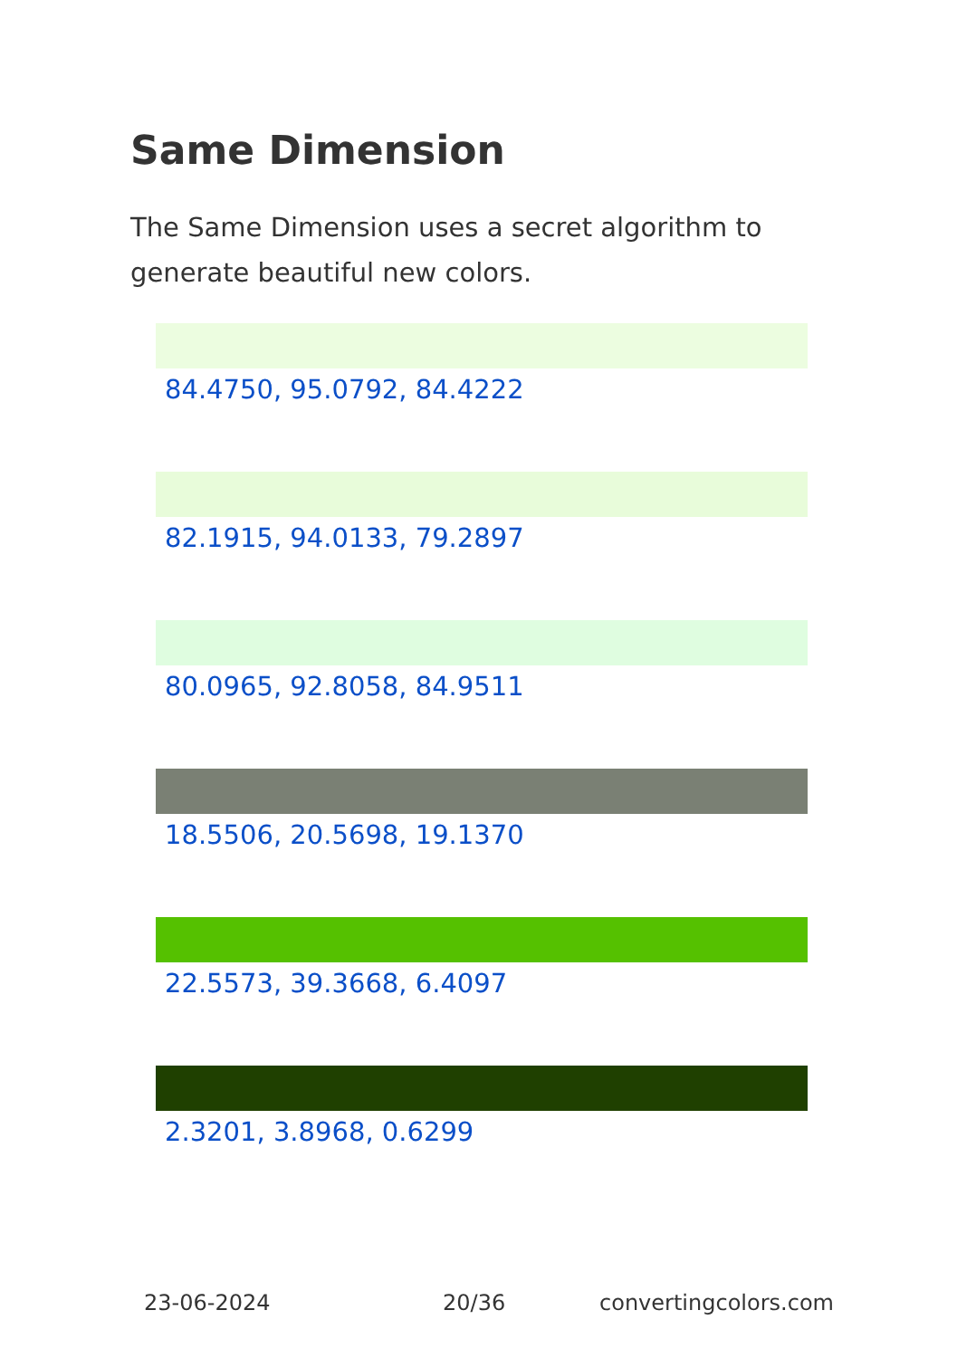Same Dimension
The Same Dimension uses a secret algorithm to generate beautiful new colors.
84.4750, 95.0792, 84.4222
82.1915, 94.0133, 79.2897
80.0965, 92.8058, 84.9511
18.5506, 20.5698, 19.1370
22.5573, 39.3668, 6.4097
2.3201, 3.8968, 0.6299
23-06-2024 20/36 convertingcolors.com